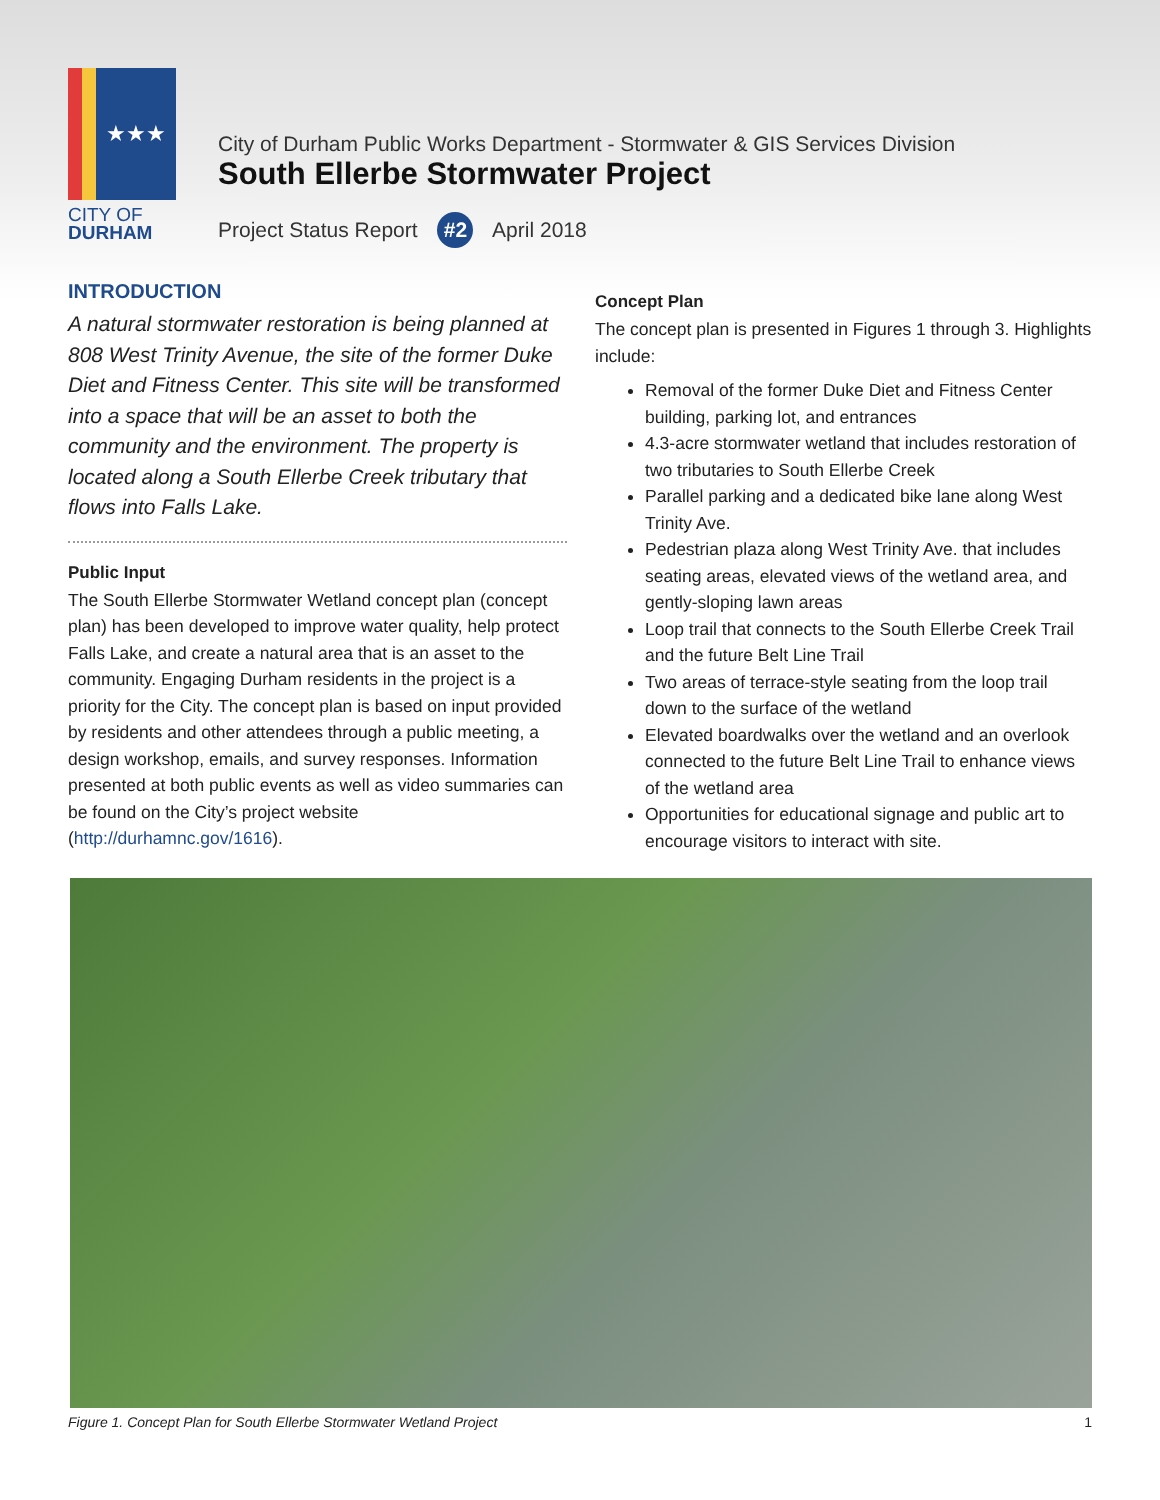★★★
CITY OF
DURHAM
City of Durham Public Works Department - Stormwater & GIS Services Division
South Ellerbe Stormwater Project
Project Status Report #2 April 2018
INTRODUCTION
A natural stormwater restoration is being planned at 808 West Trinity Avenue, the site of the former Duke Diet and Fitness Center. This site will be transformed into a space that will be an asset to both the community and the environment. The property is located along a South Ellerbe Creek tributary that flows into Falls Lake.
Public Input
The South Ellerbe Stormwater Wetland concept plan (concept plan) has been developed to improve water quality, help protect Falls Lake, and create a natural area that is an asset to the community. Engaging Durham residents in the project is a priority for the City. The concept plan is based on input provided by residents and other attendees through a public meeting, a design workshop, emails, and survey responses. Information presented at both public events as well as video summaries can be found on the City’s project website (http://durhamnc.gov/1616).
Concept Plan
The concept plan is presented in Figures 1 through 3. Highlights include:
Removal of the former Duke Diet and Fitness Center building, parking lot, and entrances
4.3-acre stormwater wetland that includes restoration of two tributaries to South Ellerbe Creek
Parallel parking and a dedicated bike lane along West Trinity Ave.
Pedestrian plaza along West Trinity Ave. that includes seating areas, elevated views of the wetland area, and gently-sloping lawn areas
Loop trail that connects to the South Ellerbe Creek Trail and the future Belt Line Trail
Two areas of terrace-style seating from the loop trail down to the surface of the wetland
Elevated boardwalks over the wetland and an overlook connected to the future Belt Line Trail to enhance views of the wetland area
Opportunities for educational signage and public art to encourage visitors to interact with site.
Figure 1. Concept Plan for South Ellerbe Stormwater Wetland Project 1